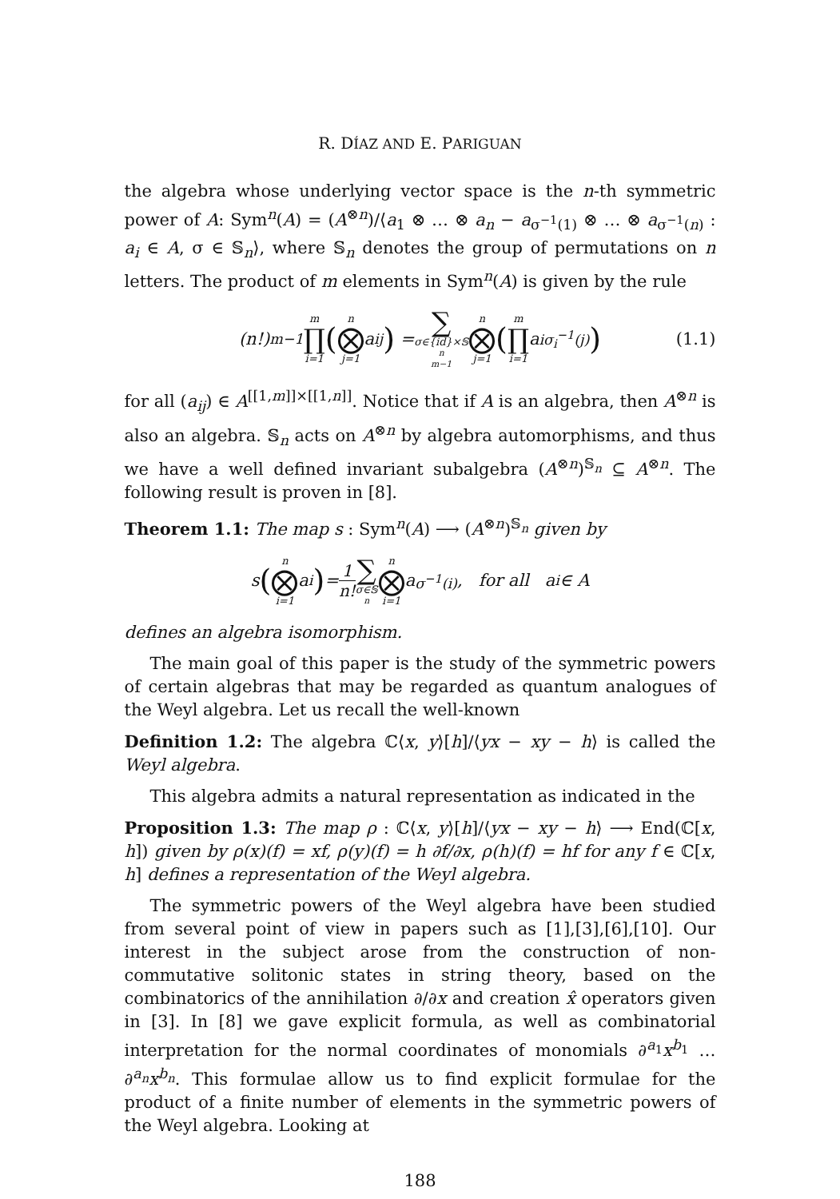R. DÍAZ AND E. PARIGUAN
the algebra whose underlying vector space is the n-th symmetric power of A: Sym<sup>n</sup>(A) = (A<sup>⊗n</sup>)/⟨a<sub>1</sub> ⊗ … ⊗ a<sub>n</sub> − a<sub>σ<sup>−1</sup>(1)</sub> ⊗ … ⊗ a<sub>σ<sup>−1</sup>(n)</sub> : a<sub>i</sub> ∈ A, σ ∈ 𝕊<sub>n</sub>⟩, where 𝕊<sub>n</sub> denotes the group of permutations on n letters. The product of m elements in Sym<sup>n</sup>(A) is given by the rule
(n!)<sup>m−1</sup> m ∏ i=1 (n ⨂ j=1 a<sub>ij</sub>) = ∑ σ∈{id}×𝕊<sub>n</sub><sup>m−1</sup> n ⨂ j=1 (m ∏ i=1 a<sub>iσ<sub>i</sub><sup>−1</sup>(j)</sub>) (1.1)
for all (a<sub>ij</sub>) ∈ A<sup>[[1,m]]×[[1,n]]</sup>. Notice that if A is an algebra, then A<sup>⊗n</sup> is also an algebra. 𝕊<sub>n</sub> acts on A<sup>⊗n</sup> by algebra automorphisms, and thus we have a well defined invariant subalgebra (A<sup>⊗n</sup>)<sup>𝕊<sub>n</sub></sup> ⊆ A<sup>⊗n</sup>. The following result is proven in [8].
Theorem 1.1: The map s : Sym<sup>n</sup>(A) ⟶ (A<sup>⊗n</sup>)<sup>𝕊<sub>n</sub></sup> given by
s (n ⨂ i=1 a<sub>i</sub>) = 1 n! ∑ σ∈𝕊<sub>n</sub> n ⨂ i=1 a<sub>σ<sup>−1</sup>(i)</sub>, for all a<sub>i</sub> ∈ A
defines an algebra isomorphism.
The main goal of this paper is the study of the symmetric powers of certain algebras that may be regarded as quantum analogues of the Weyl algebra. Let us recall the well-known
Definition 1.2: The algebra ℂ⟨x, y⟩[h]/⟨yx − xy − h⟩ is called the Weyl algebra.
This algebra admits a natural representation as indicated in the
Proposition 1.3: The map ρ : ℂ⟨x, y⟩[h]/⟨yx − xy − h⟩ ⟶ End(ℂ[x, h]) given by ρ(x)(f) = xf, ρ(y)(f) = h ∂f/∂x, ρ(h)(f) = hf for any f ∈ ℂ[x, h] defines a representation of the Weyl algebra.
The symmetric powers of the Weyl algebra have been studied from several point of view in papers such as [1],[3],[6],[10]. Our interest in the subject arose from the construction of non-commutative solitonic states in string theory, based on the combinatorics of the annihilation ∂/∂x and creation x̂ operators given in [3]. In [8] we gave explicit formula, as well as combinatorial interpretation for the normal coordinates of monomials ∂<sup>a<sub>1</sub></sup>x<sup>b<sub>1</sub></sup> … ∂<sup>a<sub>n</sub></sup>x<sup>b<sub>n</sub></sup>. This formulae allow us to find explicit formulae for the product of a finite number of elements in the symmetric powers of the Weyl algebra. Looking at
188